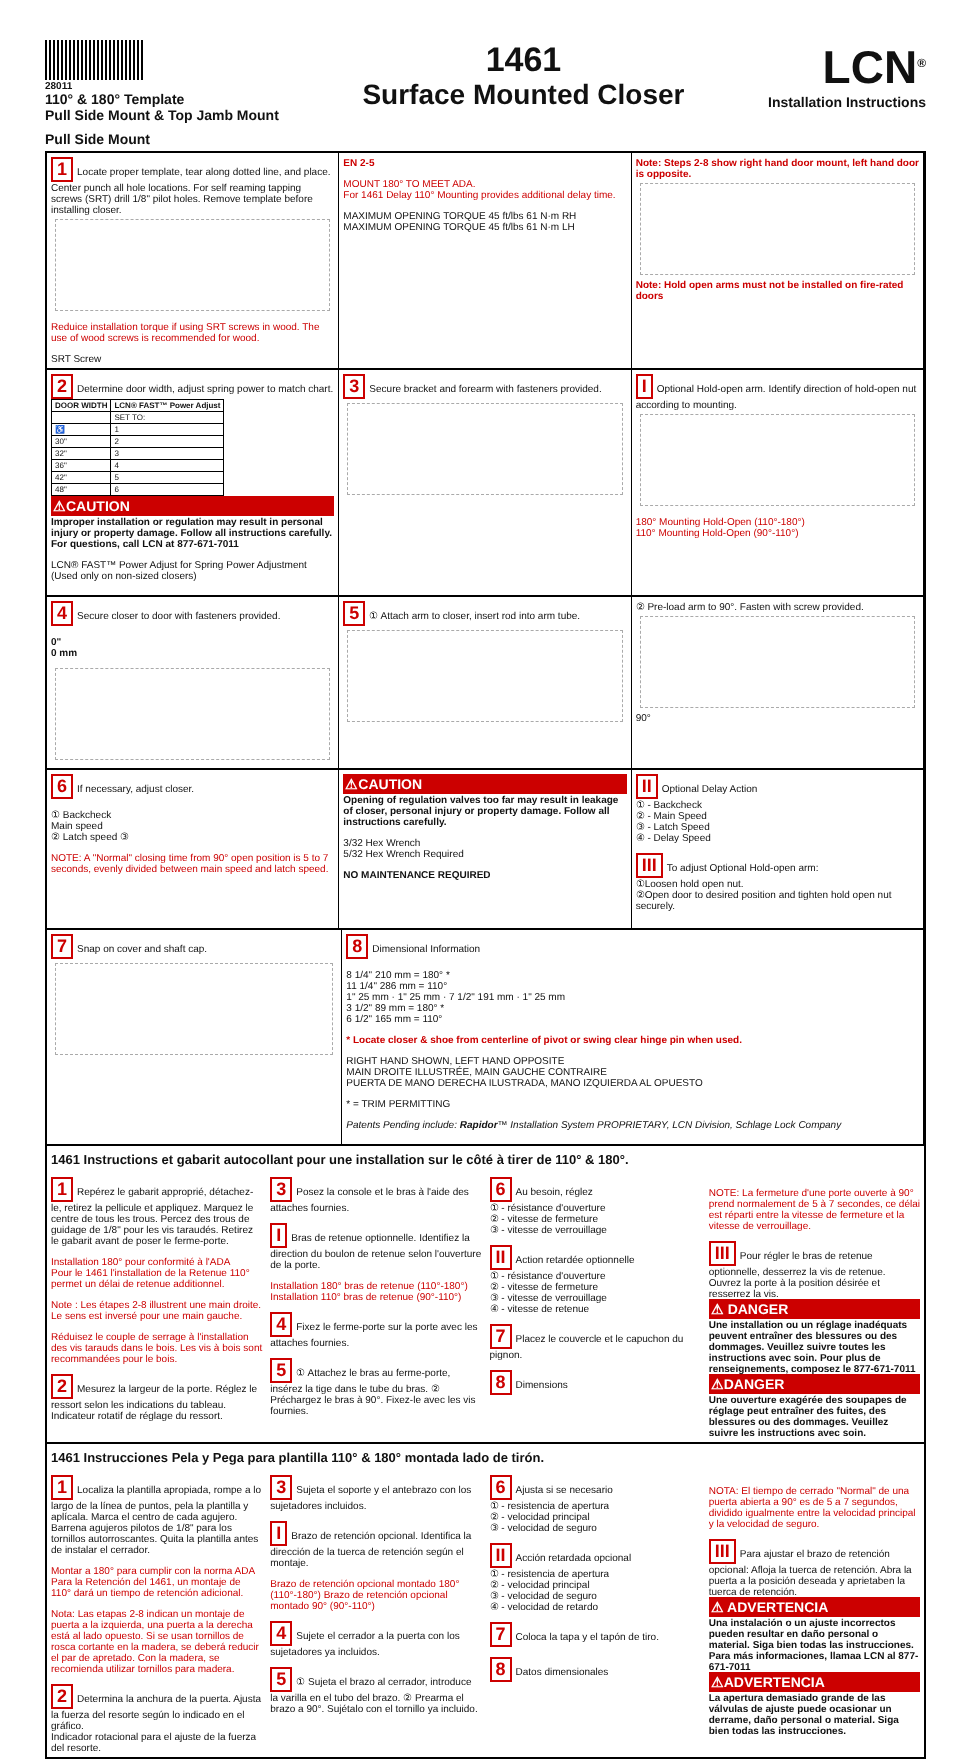28011
110° & 180° Template
Pull Side Mount & Top Jamb Mount
1461
Surface Mounted Closer
LCN<sup>®</sup>
Installation Instructions
Pull Side Mount
1 Locate proper template, tear along dotted line, and place. Center punch all hole locations. For self reaming tapping screws (SRT) drill 1/8" pilot holes. Remove template before installing closer.
Reduice installation torque if using SRT screws in wood. The use of wood screws is recommended for wood.
SRT Screw
EN 2-5
MOUNT 180° TO MEET ADA.
For 1461 Delay 110° Mounting provides additional delay time.
MAXIMUM OPENING TORQUE 45 ft/lbs 61 N·m RH
MAXIMUM OPENING TORQUE 45 ft/lbs 61 N·m LH
Note: Steps 2-8 show right hand door mount, left hand door is opposite.
Note: Hold open arms must not be installed on fire-rated doors
2 Determine door width, adjust spring power to match chart.
| DOOR WIDTH | LCN® FAST™ Power Adjust |
| --- | --- |
| | SET TO: |
| ♿ | 1 |
| 30" | 2 |
| 32" | 3 |
| 36" | 4 |
| 42" | 5 |
| 48" | 6 |
⚠CAUTION
Improper installation or regulation may result in personal injury or property damage. Follow all instructions carefully. For questions, call LCN at 877-671-7011
LCN® FAST™ Power Adjust for Spring Power Adjustment (Used only on non-sized closers)
3 Secure bracket and forearm with fasteners provided.
I Optional Hold-open arm. Identify direction of hold-open nut according to mounting.
180° Mounting Hold-Open (110°-180°)
110° Mounting Hold-Open (90°-110°)
4 Secure closer to door with fasteners provided.
0"
0 mm
5 ① Attach arm to closer, insert rod into arm tube.
② Pre-load arm to 90°. Fasten with screw provided.
90°
6 If necessary, adjust closer.
① Backcheck
Main speed
② Latch speed ③
NOTE: A "Normal" closing time from 90° open position is 5 to 7 seconds, evenly divided between main speed and latch speed.
⚠CAUTION
Opening of regulation valves too far may result in leakage of closer, personal injury or property damage. Follow all instructions carefully.
3/32 Hex Wrench
5/32 Hex Wrench Required
NO MAINTENANCE REQUIRED
II Optional Delay Action
① - Backcheck
② - Main Speed
③ - Latch Speed
④ - Delay Speed
III To adjust Optional Hold-open arm:
①Loosen hold open nut.
②Open door to desired position and tighten hold open nut securely.
7 Snap on cover and shaft cap.
8 Dimensional Information
8 1/4" 210 mm = 180° *
11 1/4" 286 mm = 110°
1" 25 mm · 1" 25 mm · 7 1/2" 191 mm · 1" 25 mm
3 1/2" 89 mm = 180° *
6 1/2" 165 mm = 110°
* Locate closer & shoe from centerline of pivot or swing clear hinge pin when used.
RIGHT HAND SHOWN, LEFT HAND OPPOSITE
MAIN DROITE ILLUSTRÉE, MAIN GAUCHE CONTRAIRE
PUERTA DE MANO DERECHA ILUSTRADA, MANO IZQUIERDA AL OPUESTO
* = TRIM PERMITTING
Patents Pending include: Rapidor™ Installation System PROPRIETARY, LCN Division, Schlage Lock Company
1461 Instructions et gabarit autocollant pour une installation sur le côté à tirer de 110° & 180°.
1 Repérez le gabarit approprié, détachez-le, retirez la pellicule et appliquez. Marquez le centre de tous les trous. Percez des trous de guidage de 1/8" pour les vis taraudés. Retirez le gabarit avant de poser le ferme-porte.
Installation 180° pour conformité à l'ADA
Pour le 1461 l'installation de la Retenue 110° permet un délai de retenue additionnel.
Note : Les étapes 2-8 illustrent une main droite. Le sens est inversé pour une main gauche.
Réduisez le couple de serrage à l'installation des vis tarauds dans le bois. Les vis à bois sont recommandées pour le bois.
2 Mesurez la largeur de la porte. Réglez le ressort selon les indications du tableau.
Indicateur rotatif de réglage du ressort.
3 Posez la console et le bras à l'aide des attaches fournies.
I Bras de retenue optionnelle. Identifiez la direction du boulon de retenue selon l'ouverture de la porte.
Installation 180° bras de retenue (110°-180°)
Installation 110° bras de retenue (90°-110°)
4 Fixez le ferme-porte sur la porte avec les attaches fournies.
5 ① Attachez le bras au ferme-porte, insérez la tige dans le tube du bras. ② Préchargez le bras à 90°. Fixez-le avec les vis fournies.
6 Au besoin, réglez
① - résistance d'ouverture
② - vitesse de fermeture
③ - vitesse de verrouillage
II Action retardée optionnelle
① - résistance d'ouverture
② - vitesse de fermeture
③ - vitesse de verrouillage
④ - vitesse de retenue
7 Placez le couvercle et le capuchon du pignon.
8 Dimensions
NOTE: La fermeture d'une porte ouverte à 90° prend normalement de 5 à 7 secondes, ce délai est réparti entre la vitesse de fermeture et la vitesse de verrouillage.
III Pour régler le bras de retenue optionnelle, desserrez la vis de retenue. Ouvrez la porte à la position désirée et resserrez la vis.
⚠ DANGER
Une installation ou un réglage inadéquats peuvent entraîner des blessures ou des dommages. Veuillez suivre toutes les instructions avec soin. Pour plus de renseignements, composez le 877-671-7011
⚠DANGER
Une ouverture exagérée des soupapes de réglage peut entraîner des fuites, des blessures ou des dommages. Veuillez suivre les instructions avec soin.
1461 Instrucciones Pela y Pega para plantilla 110° & 180° montada lado de tirón.
1 Localiza la plantilla apropiada, rompe a lo largo de la línea de puntos, pela la plantilla y aplícala. Marca el centro de cada agujero. Barrena agujeros pilotos de 1/8" para los tornillos autorroscantes. Quita la plantilla antes de instalar el cerrador.
Montar a 180° para cumplir con la norma ADA
Para la Retención del 1461, un montaje de 110° dará un tiempo de retención adicional.
Nota: Las etapas 2-8 indican un montaje de puerta a la izquierda, una puerta a la derecha está al lado opuesto. Si se usan tornillos de rosca cortante en la madera, se deberá reducir el par de apretado. Con la madera, se recomienda utilizar tornillos para madera.
2 Determina la anchura de la puerta. Ajusta la fuerza del resorte según lo indicado en el gráfico.
Indicador rotacional para el ajuste de la fuerza del resorte.
3 Sujeta el soporte y el antebrazo con los sujetadores incluidos.
I Brazo de retención opcional. Identifica la dirección de la tuerca de retención según el montaje.
Brazo de retención opcional montado 180° (110°-180°) Brazo de retención opcional montado 90° (90°-110°)
4 Sujete el cerrador a la puerta con los sujetadores ya incluidos.
5 ① Sujeta el brazo al cerrador, introduce la varilla en el tubo del brazo. ② Prearma el brazo a 90°. Sujétalo con el tornillo ya incluido.
6 Ajusta si se necesario
① - resistencia de apertura
② - velocidad principal
③ - velocidad de seguro
II Acción retardada opcional
① - resistencia de apertura
② - velocidad principal
③ - velocidad de seguro
④ - velocidad de retardo
7 Coloca la tapa y el tapón de tiro.
8 Datos dimensionales
NOTA: El tiempo de cerrado "Normal" de una puerta abierta a 90° es de 5 a 7 segundos, dividido igualmente entre la velocidad principal y la velocidad de seguro.
III Para ajustar el brazo de retención opcional: Afloja la tuerca de retención. Abra la puerta a la posición deseada y aprietaben la tuerca de retención.
⚠ ADVERTENCIA
Una instalación o un ajuste incorrectos pueden resultar en daño personal o material. Siga bien todas las instrucciones. Para más informaciones, llamaa LCN al 877-671-7011
⚠ADVERTENCIA
La apertura demasiado grande de las válvulas de ajuste puede ocasionar un derrame, daño personal o material. Siga bien todas las instrucciones.